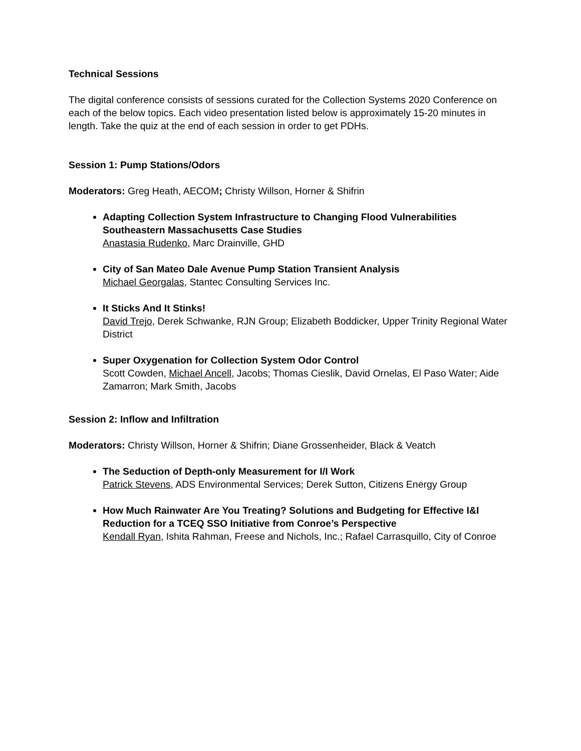Technical Sessions
The digital conference consists of sessions curated for the Collection Systems 2020 Conference on each of the below topics. Each video presentation listed below is approximately 15-20 minutes in length. Take the quiz at the end of each session in order to get PDHs.
Session 1: Pump Stations/Odors
Moderators: Greg Heath, AECOM; Christy Willson, Horner & Shifrin
Adapting Collection System Infrastructure to Changing Flood Vulnerabilities Southeastern Massachusetts Case Studies
Anastasia Rudenko, Marc Drainville, GHD
City of San Mateo Dale Avenue Pump Station Transient Analysis
Michael Georgalas, Stantec Consulting Services Inc.
It Sticks And It Stinks!
David Trejo, Derek Schwanke, RJN Group; Elizabeth Boddicker, Upper Trinity Regional Water District
Super Oxygenation for Collection System Odor Control
Scott Cowden, Michael Ancell, Jacobs; Thomas Cieslik, David Ornelas, El Paso Water; Aide Zamarron; Mark Smith, Jacobs
Session 2: Inflow and Infiltration
Moderators: Christy Willson, Horner & Shifrin; Diane Grossenheider, Black & Veatch
The Seduction of Depth-only Measurement for I/I Work
Patrick Stevens, ADS Environmental Services; Derek Sutton, Citizens Energy Group
How Much Rainwater Are You Treating? Solutions and Budgeting for Effective I&I Reduction for a TCEQ SSO Initiative from Conroe’s Perspective
Kendall Ryan, Ishita Rahman, Freese and Nichols, Inc.; Rafael Carrasquillo, City of Conroe